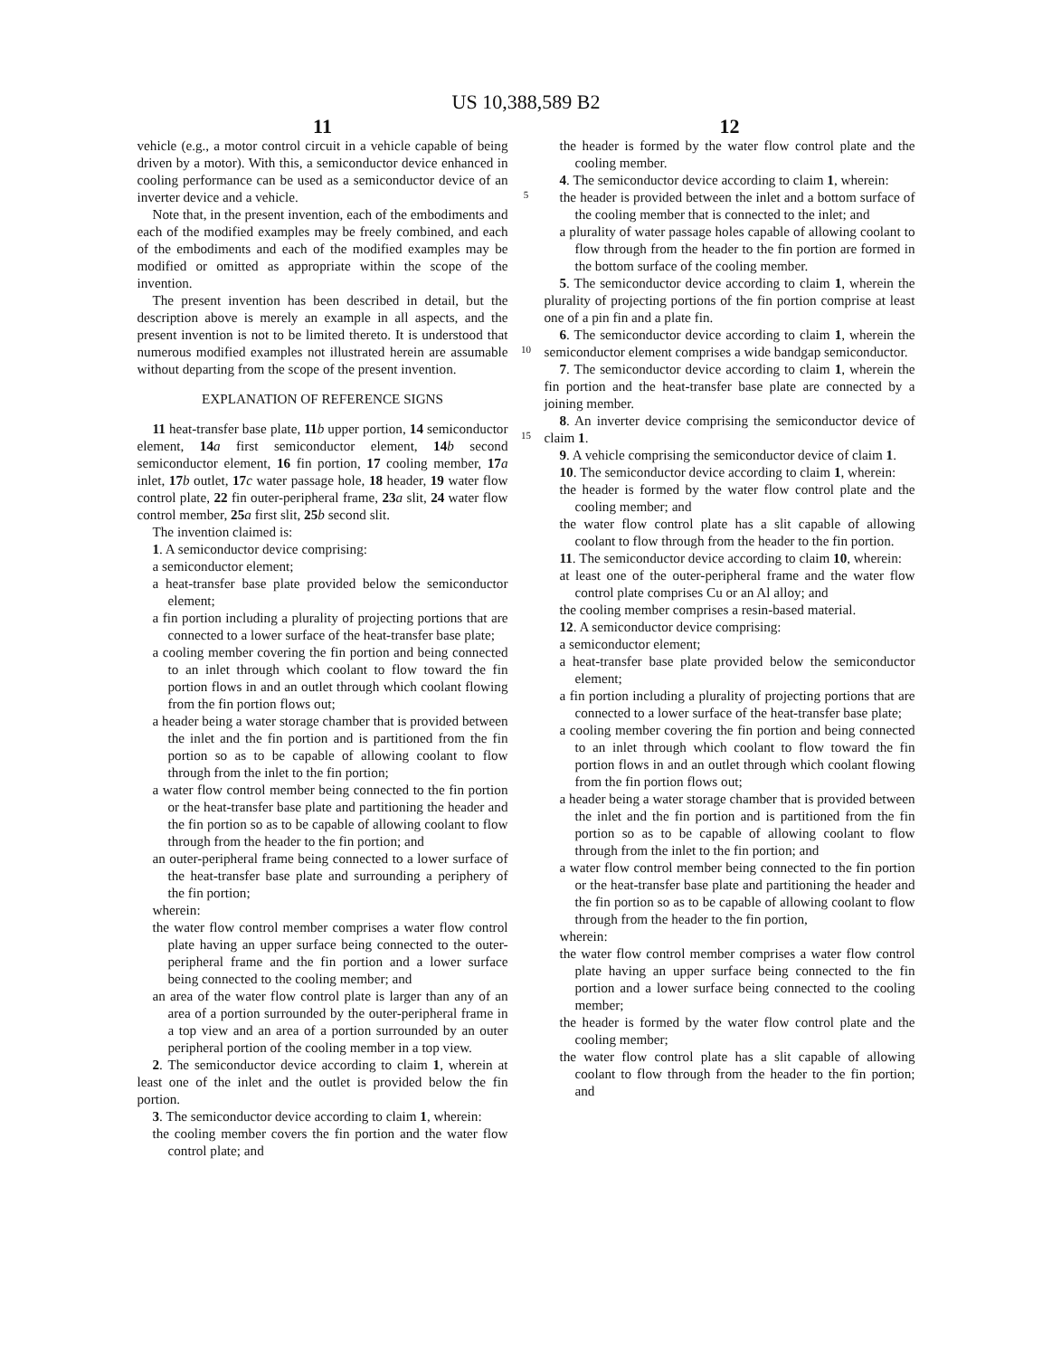US 10,388,589 B2
11
vehicle (e.g., a motor control circuit in a vehicle capable of being driven by a motor). With this, a semiconductor device enhanced in cooling performance can be used as a semiconductor device of an inverter device and a vehicle.
Note that, in the present invention, each of the embodiments and each of the modified examples may be freely combined, and each of the embodiments and each of the modified examples may be modified or omitted as appropriate within the scope of the invention.
The present invention has been described in detail, but the description above is merely an example in all aspects, and the present invention is not to be limited thereto. It is understood that numerous modified examples not illustrated herein are assumable without departing from the scope of the present invention.
EXPLANATION OF REFERENCE SIGNS
11 heat-transfer base plate, 11 b upper portion, 14 semiconductor element, 14 a first semiconductor element, 14 b second semiconductor element, 16 fin portion, 17 cooling member, 17 a inlet, 17 b outlet, 17 c water passage hole, 18 header, 19 water flow control plate, 22 fin outer-peripheral frame, 23 a slit, 24 water flow control member, 25 a first slit, 25 b second slit.
The invention claimed is:
1. A semiconductor device comprising:
a semiconductor element;
a heat-transfer base plate provided below the semiconductor element;
a fin portion including a plurality of projecting portions that are connected to a lower surface of the heat-transfer base plate;
a cooling member covering the fin portion and being connected to an inlet through which coolant to flow toward the fin portion flows in and an outlet through which coolant flowing from the fin portion flows out;
a header being a water storage chamber that is provided between the inlet and the fin portion and is partitioned from the fin portion so as to be capable of allowing coolant to flow through from the inlet to the fin portion;
a water flow control member being connected to the fin portion or the heat-transfer base plate and partitioning the header and the fin portion so as to be capable of allowing coolant to flow through from the header to the fin portion; and
an outer-peripheral frame being connected to a lower surface of the heat-transfer base plate and surrounding a periphery of the fin portion;
wherein:
the water flow control member comprises a water flow control plate having an upper surface being connected to the outer-peripheral frame and the fin portion and a lower surface being connected to the cooling member; and
an area of the water flow control plate is larger than any of an area of a portion surrounded by the outer-peripheral frame in a top view and an area of a portion surrounded by an outer peripheral portion of the cooling member in a top view.
2. The semiconductor device according to claim 1, wherein at least one of the inlet and the outlet is provided below the fin portion.
3. The semiconductor device according to claim 1, wherein:
the cooling member covers the fin portion and the water flow control plate; and
5
10
15
12
the header is formed by the water flow control plate and the cooling member.
4. The semiconductor device according to claim 1, wherein:
the header is provided between the inlet and a bottom surface of the cooling member that is connected to the inlet; and
a plurality of water passage holes capable of allowing coolant to flow through from the header to the fin portion are formed in the bottom surface of the cooling member.
5. The semiconductor device according to claim 1, wherein the plurality of projecting portions of the fin portion comprise at least one of a pin fin and a plate fin.
6. The semiconductor device according to claim 1, wherein the semiconductor element comprises a wide bandgap semiconductor.
7. The semiconductor device according to claim 1, wherein the fin portion and the heat-transfer base plate are connected by a joining member.
8. An inverter device comprising the semiconductor device of claim 1.
9. A vehicle comprising the semiconductor device of claim 1.
10. The semiconductor device according to claim 1, wherein:
the header is formed by the water flow control plate and the cooling member; and
the water flow control plate has a slit capable of allowing coolant to flow through from the header to the fin portion.
11. The semiconductor device according to claim 10, wherein:
at least one of the outer-peripheral frame and the water flow control plate comprises Cu or an Al alloy; and
the cooling member comprises a resin-based material.
12. A semiconductor device comprising:
a semiconductor element;
a heat-transfer base plate provided below the semiconductor element;
a fin portion including a plurality of projecting portions that are connected to a lower surface of the heat-transfer base plate;
a cooling member covering the fin portion and being connected to an inlet through which coolant to flow toward the fin portion flows in and an outlet through which coolant flowing from the fin portion flows out;
a header being a water storage chamber that is provided between the inlet and the fin portion and is partitioned from the fin portion so as to be capable of allowing coolant to flow through from the inlet to the fin portion; and
a water flow control member being connected to the fin portion or the heat-transfer base plate and partitioning the header and the fin portion so as to be capable of allowing coolant to flow through from the header to the fin portion,
wherein:
the water flow control member comprises a water flow control plate having an upper surface being connected to the fin portion and a lower surface being connected to the cooling member;
the header is formed by the water flow control plate and the cooling member;
the water flow control plate has a slit capable of allowing coolant to flow through from the header to the fin portion; and